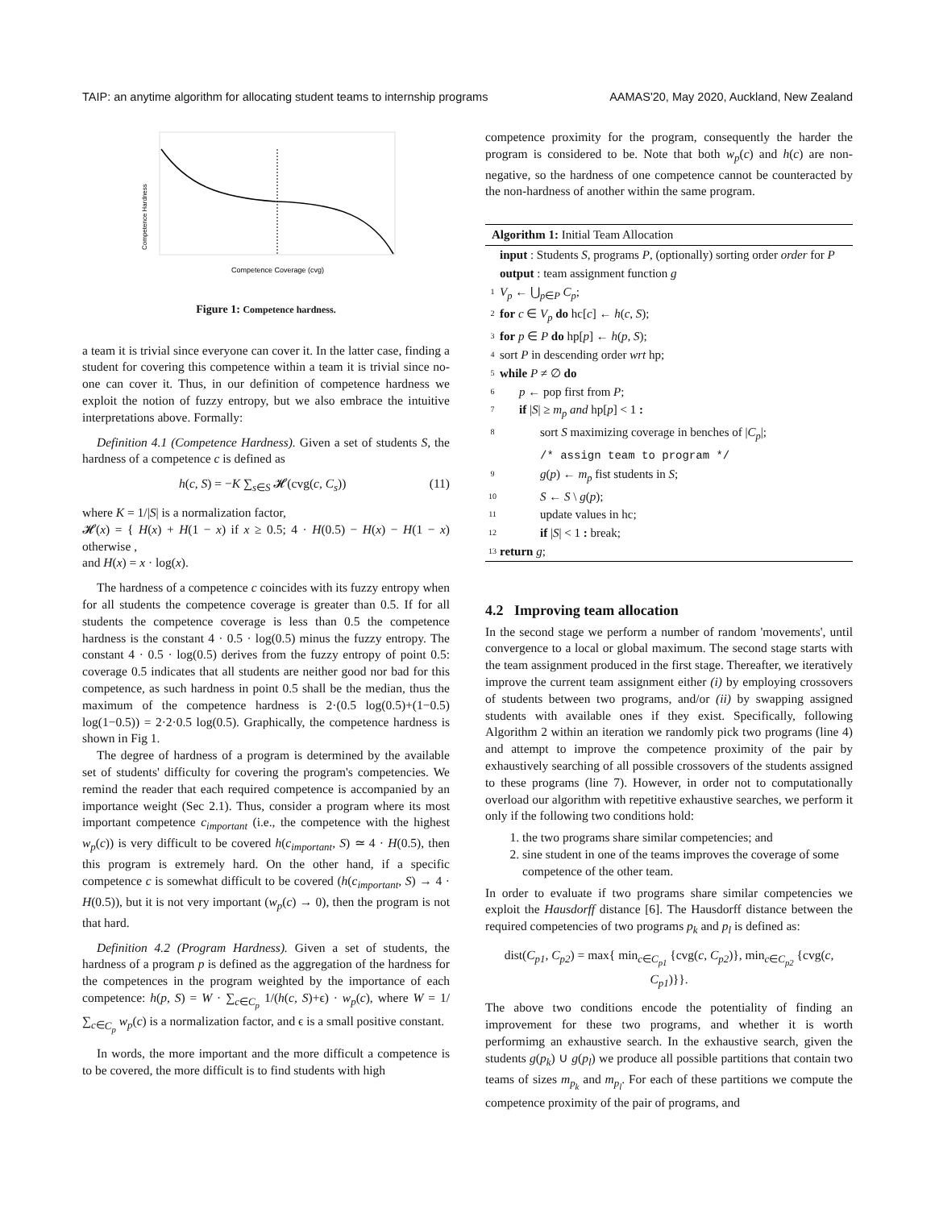TAIP: an anytime algorithm for allocating student teams to internship programs AAMAS'20, May 2020, Auckland, New Zealand
Competence Hardness
Competence Coverage (cvg)
Figure 1: Competence hardness.
a team it is trivial since everyone can cover it. In the latter case, finding a student for covering this competence within a team it is trivial since no-one can cover it. Thus, in our definition of competence hardness we exploit the notion of fuzzy entropy, but we also embrace the intuitive interpretations above. Formally:
Definition 4.1 (Competence Hardness). Given a set of students S, the hardness of a competence c is defined as
h(c, S) = −K ∑<sub>s∈S</sub> 𝓗(cvg(c, C<sub>s</sub>)) (11)
where K = 1/|S| is a normalization factor,
𝓗(x) = { H(x) + H(1 − x) if x ≥ 0.5; 4 · H(0.5) − H(x) − H(1 − x) otherwise ,
and H(x) = x · log(x).
The hardness of a competence c coincides with its fuzzy entropy when for all students the competence coverage is greater than 0.5. If for all students the competence coverage is less than 0.5 the competence hardness is the constant 4 · 0.5 · log(0.5) minus the fuzzy entropy. The constant 4 · 0.5 · log(0.5) derives from the fuzzy entropy of point 0.5: coverage 0.5 indicates that all students are neither good nor bad for this competence, as such hardness in point 0.5 shall be the median, thus the maximum of the competence hardness is 2·(0.5 log(0.5)+(1−0.5) log(1−0.5)) = 2·2·0.5 log(0.5). Graphically, the competence hardness is shown in Fig 1.
The degree of hardness of a program is determined by the available set of students' difficulty for covering the program's competencies. We remind the reader that each required competence is accompanied by an importance weight (Sec 2.1). Thus, consider a program where its most important competence c<sub>important</sub> (i.e., the competence with the highest w<sub>p</sub>(c)) is very difficult to be covered h(c<sub>important</sub>, S) ≃ 4 · H(0.5), then this program is extremely hard. On the other hand, if a specific competence c is somewhat difficult to be covered (h(c<sub>important</sub>, S) → 4 · H(0.5)), but it is not very important (w<sub>p</sub>(c) → 0), then the program is not that hard.
Definition 4.2 (Program Hardness). Given a set of students, the hardness of a program p is defined as the aggregation of the hardness for the competences in the program weighted by the importance of each competence: h(p, S) = W · ∑<sub>c∈C<sub>p</sub></sub> 1/(h(c, S)+ϵ) · w<sub>p</sub>(c), where W = 1/∑<sub>c∈C<sub>p</sub></sub> w<sub>p</sub>(c) is a normalization factor, and ϵ is a small positive constant.
In words, the more important and the more difficult a competence is to be covered, the more difficult is to find students with high
competence proximity for the program, consequently the harder the program is considered to be. Note that both w<sub>p</sub>(c) and h(c) are non-negative, so the hardness of one competence cannot be counteracted by the non-hardness of another within the same program.
Algorithm 1: Initial Team Allocation
input : Students S, programs P, (optionally) sorting order order for P
output : team assignment function g
1 V<sub>p</sub> ← ⋃<sub>p∈P</sub> C<sub>p</sub>;
2 for c ∈ V<sub>p</sub> do hc[c] ← h(c, S);
3 for p ∈ P do hp[p] ← h(p, S);
4 sort P in descending order wrt hp;
5 while P ≠ ∅ do
6 p ← pop first from P;
7 if |S| ≥ m<sub>p</sub> and hp[p] < 1 :
8 sort S maximizing coverage in benches of |C<sub>p</sub>|;
/* assign team to program */
9 g(p) ← m<sub>p</sub> fist students in S;
10 S ← S \ g(p);
11 update values in hc;
12 if |S| < 1 : break;
13 return g;
4.2 Improving team allocation
In the second stage we perform a number of random 'movements', until convergence to a local or global maximum. The second stage starts with the team assignment produced in the first stage. Thereafter, we iteratively improve the current team assignment either (i) by employing crossovers of students between two programs, and/or (ii) by swapping assigned students with available ones if they exist. Specifically, following Algorithm 2 within an iteration we randomly pick two programs (line 4) and attempt to improve the competence proximity of the pair by exhaustively searching of all possible crossovers of the students assigned to these programs (line 7). However, in order not to computationally overload our algorithm with repetitive exhaustive searches, we perform it only if the following two conditions hold:
1. the two programs share similar competencies; and
2. sine student in one of the teams improves the coverage of some competence of the other team.
In order to evaluate if two programs share similar competencies we exploit the Hausdorff distance [6]. The Hausdorff distance between the required competencies of two programs p<sub>k</sub> and p<sub>l</sub> is defined as:
dist(C<sub>p1</sub>, C<sub>p2</sub>) = max{ min<sub>c∈C<sub>p1</sub></sub> {cvg(c, C<sub>p2</sub>)}, min<sub>c∈C<sub>p2</sub></sub> {cvg(c, C<sub>p1</sub>)}}.
The above two conditions encode the potentiality of finding an improvement for these two programs, and whether it is worth performimg an exhaustive search. In the exhaustive search, given the students g(p<sub>k</sub>) ∪ g(p<sub>l</sub>) we produce all possible partitions that contain two teams of sizes m<sub>p<sub>k</sub></sub> and m<sub>p<sub>l</sub></sub>. For each of these partitions we compute the competence proximity of the pair of programs, and